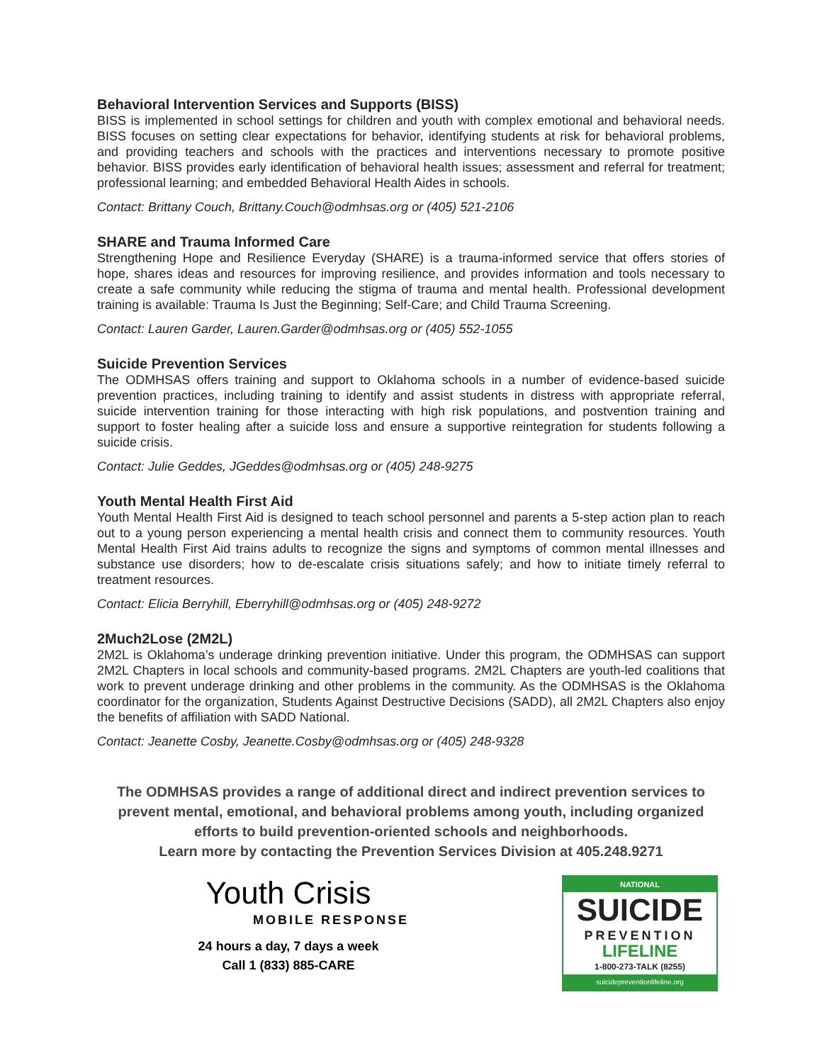Behavioral Intervention Services and Supports (BISS)
BISS is implemented in school settings for children and youth with complex emotional and behavioral needs. BISS focuses on setting clear expectations for behavior, identifying students at risk for behavioral problems, and providing teachers and schools with the practices and interventions necessary to promote positive behavior. BISS provides early identification of behavioral health issues; assessment and referral for treatment; professional learning; and embedded Behavioral Health Aides in schools.
Contact: Brittany Couch, Brittany.Couch@odmhsas.org or (405) 521-2106
SHARE and Trauma Informed Care
Strengthening Hope and Resilience Everyday (SHARE) is a trauma-informed service that offers stories of hope, shares ideas and resources for improving resilience, and provides information and tools necessary to create a safe community while reducing the stigma of trauma and mental health. Professional development training is available: Trauma Is Just the Beginning; Self-Care; and Child Trauma Screening.
Contact: Lauren Garder, Lauren.Garder@odmhsas.org or (405) 552-1055
Suicide Prevention Services
The ODMHSAS offers training and support to Oklahoma schools in a number of evidence-based suicide prevention practices, including training to identify and assist students in distress with appropriate referral, suicide intervention training for those interacting with high risk populations, and postvention training and support to foster healing after a suicide loss and ensure a supportive reintegration for students following a suicide crisis.
Contact: Julie Geddes, JGeddes@odmhsas.org or (405) 248-9275
Youth Mental Health First Aid
Youth Mental Health First Aid is designed to teach school personnel and parents a 5-step action plan to reach out to a young person experiencing a mental health crisis and connect them to community resources. Youth Mental Health First Aid trains adults to recognize the signs and symptoms of common mental illnesses and substance use disorders; how to de-escalate crisis situations safely; and how to initiate timely referral to treatment resources.
Contact: Elicia Berryhill, Eberryhill@odmhsas.org or (405) 248-9272
2Much2Lose (2M2L)
2M2L is Oklahoma’s underage drinking prevention initiative. Under this program, the ODMHSAS can support 2M2L Chapters in local schools and community-based programs. 2M2L Chapters are youth-led coalitions that work to prevent underage drinking and other problems in the community. As the ODMHSAS is the Oklahoma coordinator for the organization, Students Against Destructive Decisions (SADD), all 2M2L Chapters also enjoy the benefits of affiliation with SADD National.
Contact: Jeanette Cosby, Jeanette.Cosby@odmhsas.org or (405) 248-9328
The ODMHSAS provides a range of additional direct and indirect prevention services to prevent mental, emotional, and behavioral problems among youth, including organized efforts to build prevention-oriented schools and neighborhoods.
Learn more by contacting the Prevention Services Division at 405.248.9271
Youth Crisis
MOBILE RESPONSE
24 hours a day, 7 days a week
Call 1 (833) 885-CARE
NATIONAL
SUICIDE
PREVENTION
LIFELINE
1-800-273-TALK (8255)
suicidepreventionlifeline.org